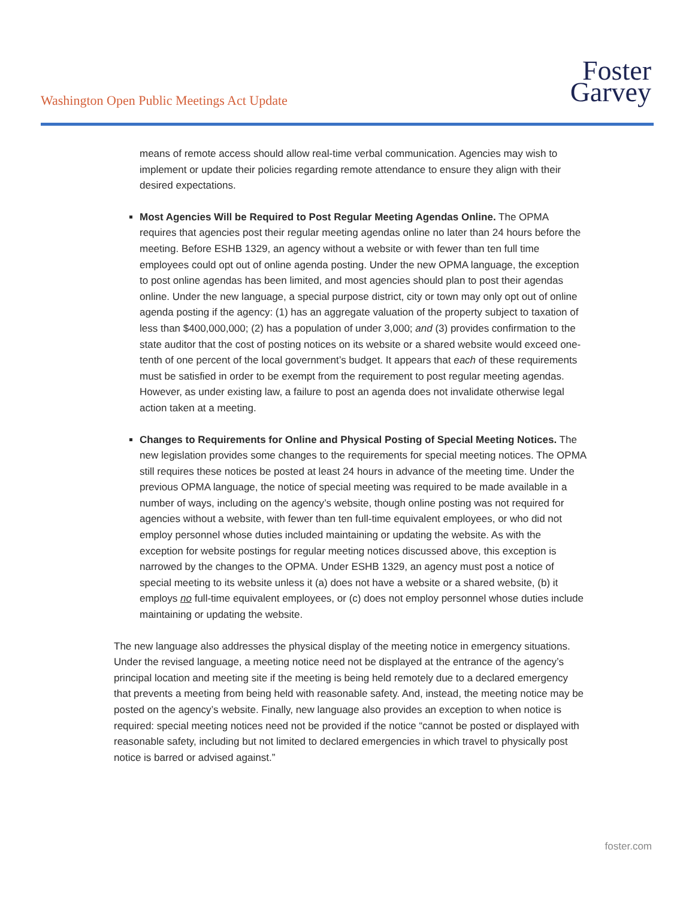Washington Open Public Meetings Act Update
Foster
Garvey
means of remote access should allow real-time verbal communication. Agencies may wish to implement or update their policies regarding remote attendance to ensure they align with their desired expectations.
Most Agencies Will be Required to Post Regular Meeting Agendas Online. The OPMA requires that agencies post their regular meeting agendas online no later than 24 hours before the meeting. Before ESHB 1329, an agency without a website or with fewer than ten full time employees could opt out of online agenda posting. Under the new OPMA language, the exception to post online agendas has been limited, and most agencies should plan to post their agendas online. Under the new language, a special purpose district, city or town may only opt out of online agenda posting if the agency: (1) has an aggregate valuation of the property subject to taxation of less than $400,000,000; (2) has a population of under 3,000; and (3) provides confirmation to the state auditor that the cost of posting notices on its website or a shared website would exceed one-tenth of one percent of the local government’s budget. It appears that each of these requirements must be satisfied in order to be exempt from the requirement to post regular meeting agendas. However, as under existing law, a failure to post an agenda does not invalidate otherwise legal action taken at a meeting.
Changes to Requirements for Online and Physical Posting of Special Meeting Notices. The new legislation provides some changes to the requirements for special meeting notices. The OPMA still requires these notices be posted at least 24 hours in advance of the meeting time. Under the previous OPMA language, the notice of special meeting was required to be made available in a number of ways, including on the agency’s website, though online posting was not required for agencies without a website, with fewer than ten full-time equivalent employees, or who did not employ personnel whose duties included maintaining or updating the website. As with the exception for website postings for regular meeting notices discussed above, this exception is narrowed by the changes to the OPMA. Under ESHB 1329, an agency must post a notice of special meeting to its website unless it (a) does not have a website or a shared website, (b) it employs no full-time equivalent employees, or (c) does not employ personnel whose duties include maintaining or updating the website.
The new language also addresses the physical display of the meeting notice in emergency situations. Under the revised language, a meeting notice need not be displayed at the entrance of the agency’s principal location and meeting site if the meeting is being held remotely due to a declared emergency that prevents a meeting from being held with reasonable safety. And, instead, the meeting notice may be posted on the agency’s website. Finally, new language also provides an exception to when notice is required: special meeting notices need not be provided if the notice “cannot be posted or displayed with reasonable safety, including but not limited to declared emergencies in which travel to physically post notice is barred or advised against.”
foster.com